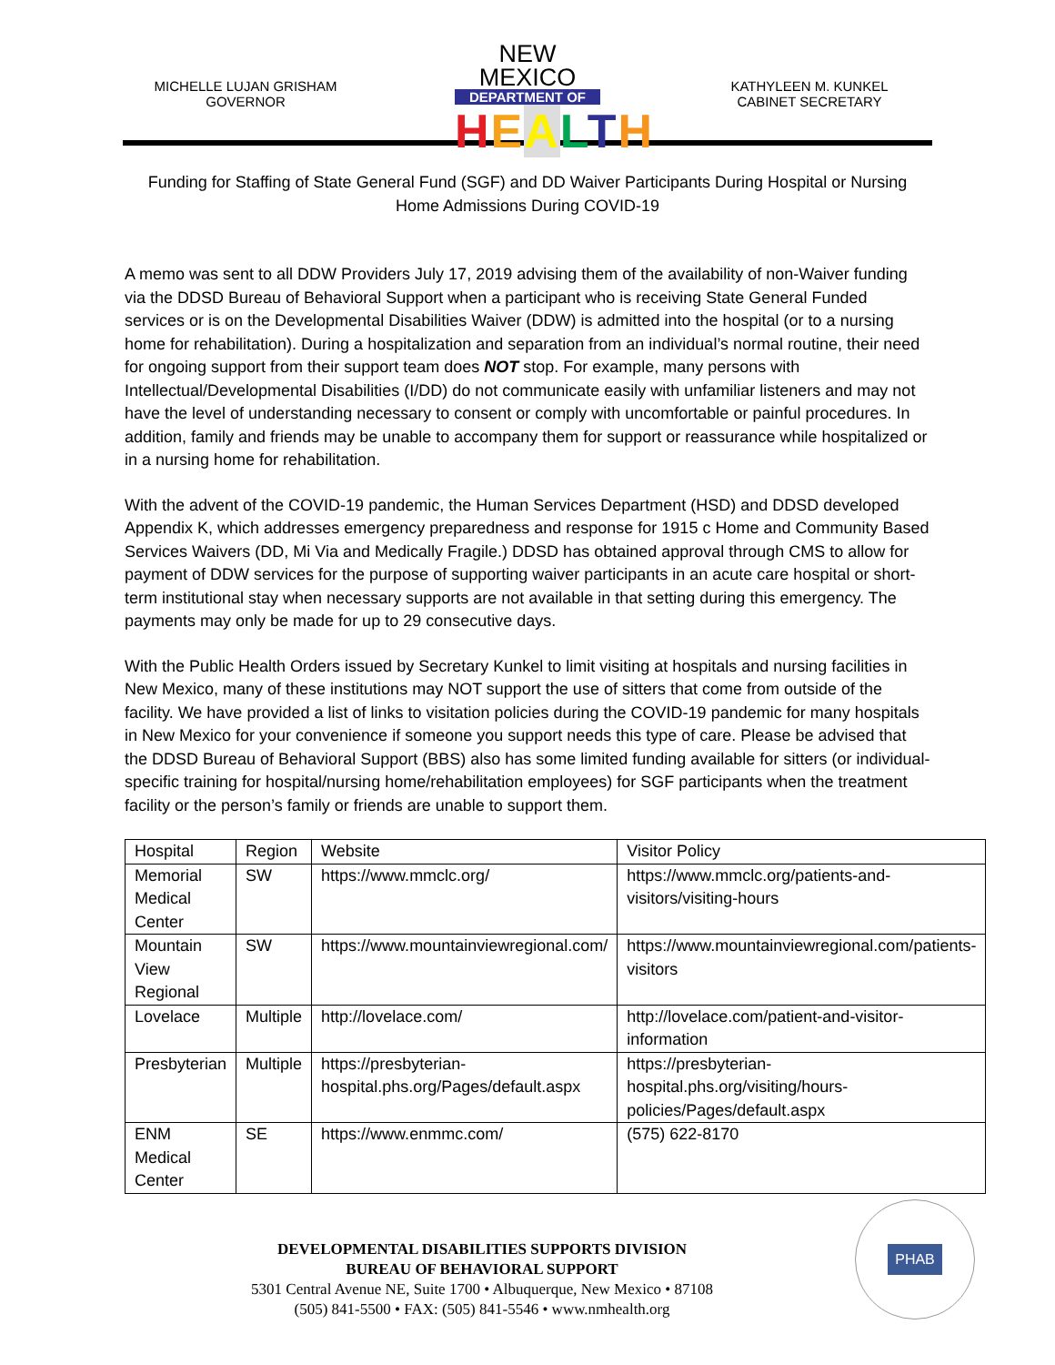MICHELLE LUJAN GRISHAM
GOVERNOR
NEW MEXICO
DEPARTMENT OF
HEALTH
KATHYLEEN M. KUNKEL
CABINET SECRETARY
Funding for Staffing of State General Fund (SGF) and DD Waiver Participants During Hospital or Nursing Home Admissions During COVID-19
A memo was sent to all DDW Providers July 17, 2019 advising them of the availability of non-Waiver funding via the DDSD Bureau of Behavioral Support when a participant who is receiving State General Funded services or is on the Developmental Disabilities Waiver (DDW) is admitted into the hospital (or to a nursing home for rehabilitation). During a hospitalization and separation from an individual’s normal routine, their need for ongoing support from their support team does NOT stop. For example, many persons with Intellectual/Developmental Disabilities (I/DD) do not communicate easily with unfamiliar listeners and may not have the level of understanding necessary to consent or comply with uncomfortable or painful procedures. In addition, family and friends may be unable to accompany them for support or reassurance while hospitalized or in a nursing home for rehabilitation.
With the advent of the COVID-19 pandemic, the Human Services Department (HSD) and DDSD developed Appendix K, which addresses emergency preparedness and response for 1915 c Home and Community Based Services Waivers (DD, Mi Via and Medically Fragile.) DDSD has obtained approval through CMS to allow for payment of DDW services for the purpose of supporting waiver participants in an acute care hospital or short-term institutional stay when necessary supports are not available in that setting during this emergency. The payments may only be made for up to 29 consecutive days.
With the Public Health Orders issued by Secretary Kunkel to limit visiting at hospitals and nursing facilities in New Mexico, many of these institutions may NOT support the use of sitters that come from outside of the facility. We have provided a list of links to visitation policies during the COVID-19 pandemic for many hospitals in New Mexico for your convenience if someone you support needs this type of care. Please be advised that the DDSD Bureau of Behavioral Support (BBS) also has some limited funding available for sitters (or individual-specific training for hospital/nursing home/rehabilitation employees) for SGF participants when the treatment facility or the person’s family or friends are unable to support them.
| Hospital | Region | Website | Visitor Policy |
| Memorial Medical Center | SW | https://www.mmclc.org/ | https://www.mmclc.org/patients-and-visitors/visiting-hours |
| Mountain View Regional | SW | https://www.mountainviewregional.com/ | https://www.mountainviewregional.com/patients-visitors |
| Lovelace | Multiple | http://lovelace.com/ | http://lovelace.com/patient-and-visitor-information |
| Presbyterian | Multiple | https://presbyterian-hospital.phs.org/Pages/default.aspx | https://presbyterian-hospital.phs.org/visiting/hours-policies/Pages/default.aspx |
| ENM Medical Center | SE | https://www.enmmc.com/ | (575) 622-8170 |
DEVELOPMENTAL DISABILITIES SUPPORTS DIVISION
BUREAU OF BEHAVIORAL SUPPORT
5301 Central Avenue NE, Suite 1700 • Albuquerque, New Mexico • 87108
(505) 841-5500 • FAX: (505) 841-5546 • www.nmhealth.org
PHAB